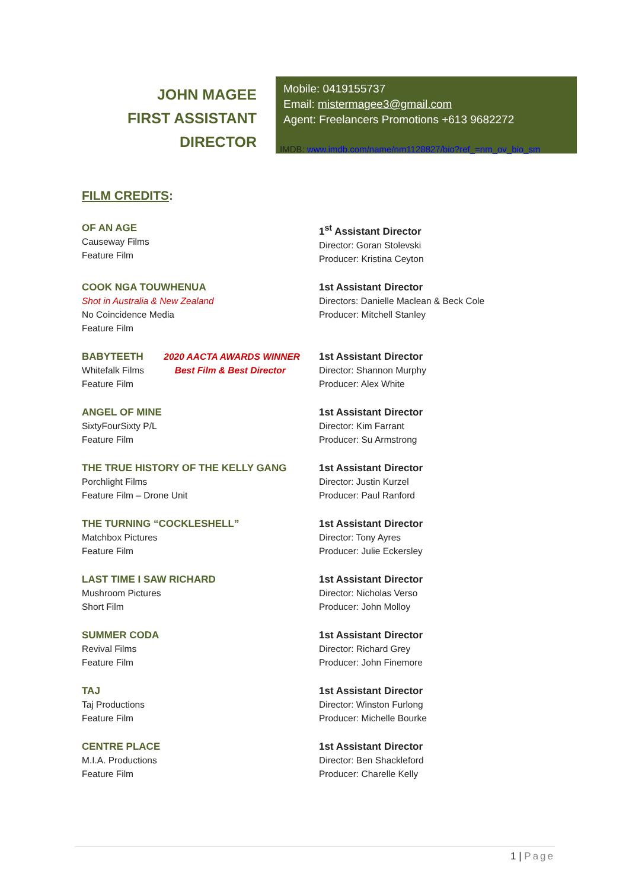JOHN MAGEE
FIRST ASSISTANT DIRECTOR
Mobile: 0419155737
Email: mistermagee3@gmail.com
Agent: Freelancers Promotions +613 9682272
IMDB: www.imdb.com/name/nm1128827/bio?ref_=nm_ov_bio_sm
FILM CREDITS:
OF AN AGE
Causeway Films
Feature Film
1<sup>st</sup> Assistant Director
Director: Goran Stolevski
Producer: Kristina Ceyton
COOK NGA TOUWHENUA
Shot in Australia & New Zealand
No Coincidence Media
Feature Film
1st Assistant Director
Directors: Danielle Maclean & Beck Cole
Producer: Mitchell Stanley
BABYTEETH 2020 AACTA AWARDS WINNER
Whitefalk Films Best Film & Best Director
Feature Film
1st Assistant Director
Director: Shannon Murphy
Producer: Alex White
ANGEL OF MINE
SixtyFourSixty P/L
Feature Film
1st Assistant Director
Director: Kim Farrant
Producer: Su Armstrong
THE TRUE HISTORY OF THE KELLY GANG
Porchlight Films
Feature Film – Drone Unit
1st Assistant Director
Director: Justin Kurzel
Producer: Paul Ranford
THE TURNING “COCKLESHELL”
Matchbox Pictures
Feature Film
1st Assistant Director
Director: Tony Ayres
Producer: Julie Eckersley
LAST TIME I SAW RICHARD
Mushroom Pictures
Short Film
1st Assistant Director
Director: Nicholas Verso
Producer: John Molloy
SUMMER CODA
Revival Films
Feature Film
1st Assistant Director
Director: Richard Grey
Producer: John Finemore
TAJ
Taj Productions
Feature Film
1st Assistant Director
Director: Winston Furlong
Producer: Michelle Bourke
CENTRE PLACE
M.I.A. Productions
Feature Film
1st Assistant Director
Director: Ben Shackleford
Producer: Charelle Kelly
1 | Page